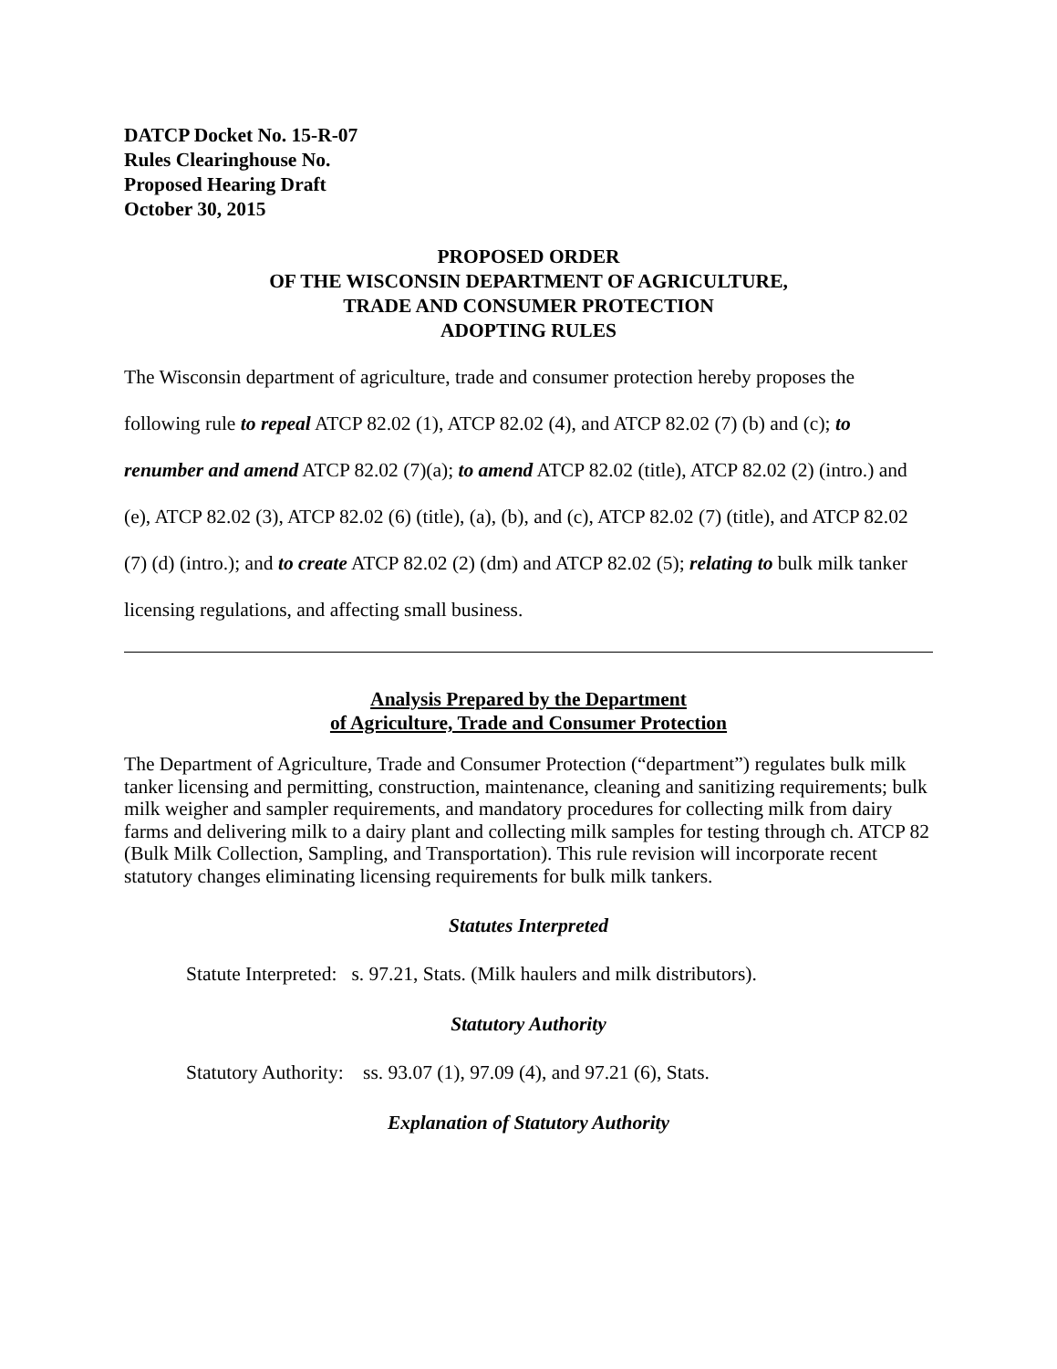DATCP Docket No. 15-R-07
Rules Clearinghouse No.
Proposed Hearing Draft
October 30, 2015
PROPOSED ORDER
OF THE WISCONSIN DEPARTMENT OF AGRICULTURE,
TRADE AND CONSUMER PROTECTION
ADOPTING RULES
The Wisconsin department of agriculture, trade and consumer protection hereby proposes the following rule to repeal ATCP 82.02 (1), ATCP 82.02 (4), and ATCP 82.02 (7) (b) and (c); to renumber and amend ATCP 82.02 (7)(a); to amend ATCP 82.02 (title), ATCP 82.02 (2) (intro.) and (e), ATCP 82.02 (3), ATCP 82.02 (6) (title), (a), (b), and (c), ATCP 82.02 (7) (title), and ATCP 82.02 (7) (d) (intro.); and to create ATCP 82.02 (2) (dm) and ATCP 82.02 (5); relating to bulk milk tanker licensing regulations, and affecting small business.
Analysis Prepared by the Department
of Agriculture, Trade and Consumer Protection
The Department of Agriculture, Trade and Consumer Protection (“department”) regulates bulk milk tanker licensing and permitting, construction, maintenance, cleaning and sanitizing requirements; bulk milk weigher and sampler requirements, and mandatory procedures for collecting milk from dairy farms and delivering milk to a dairy plant and collecting milk samples for testing through ch. ATCP 82 (Bulk Milk Collection, Sampling, and Transportation). This rule revision will incorporate recent statutory changes eliminating licensing requirements for bulk milk tankers.
Statutes Interpreted
Statute Interpreted: s. 97.21, Stats. (Milk haulers and milk distributors).
Statutory Authority
Statutory Authority: ss. 93.07 (1), 97.09 (4), and 97.21 (6), Stats.
Explanation of Statutory Authority